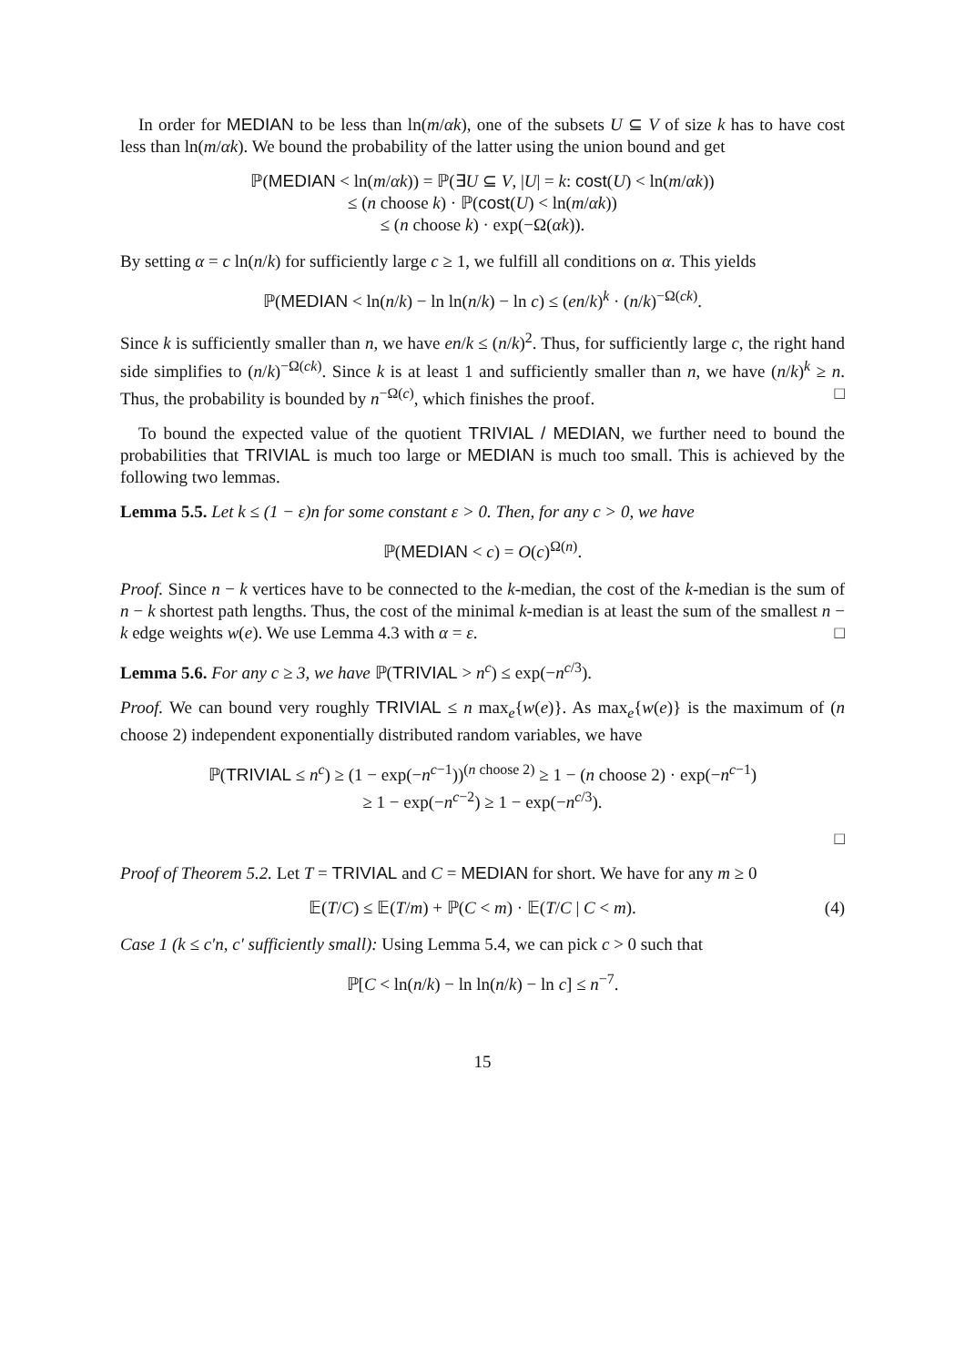In order for MEDIAN to be less than ln(m/αk), one of the subsets U ⊆ V of size k has to have cost less than ln(m/αk). We bound the probability of the latter using the union bound and get
ℙ(MEDIAN < ln(m/αk)) = ℙ(∃U ⊆ V, |U| = k: cost(U) < ln(m/αk))
≤ (n choose k) · ℙ(cost(U) < ln(m/αk))
≤ (n choose k) · exp(−Ω(αk)).
By setting α = c ln(n/k) for sufficiently large c ≥ 1, we fulfill all conditions on α. This yields
ℙ(MEDIAN < ln(n/k) − ln ln(n/k) − ln c) ≤ (en/k)<sup>k</sup> · (n/k)<sup>−Ω(ck)</sup>.
Since k is sufficiently smaller than n, we have en/k ≤ (n/k)<sup>2</sup>. Thus, for sufficiently large c, the right hand side simplifies to (n/k)<sup>−Ω(ck)</sup>. Since k is at least 1 and sufficiently smaller than n, we have (n/k)<sup>k</sup> ≥ n. Thus, the probability is bounded by n<sup>−Ω(c)</sup>, which finishes the proof. □
To bound the expected value of the quotient TRIVIAL / MEDIAN, we further need to bound the probabilities that TRIVIAL is much too large or MEDIAN is much too small. This is achieved by the following two lemmas.
Lemma 5.5. Let k ≤ (1 − ε)n for some constant ε > 0. Then, for any c > 0, we have
ℙ(MEDIAN < c) = O(c)<sup>Ω(n)</sup>.
Proof. Since n − k vertices have to be connected to the k-median, the cost of the k-median is the sum of n − k shortest path lengths. Thus, the cost of the minimal k-median is at least the sum of the smallest n − k edge weights w(e). We use Lemma 4.3 with α = ε. □
Lemma 5.6. For any c ≥ 3, we have ℙ(TRIVIAL > n<sup>c</sup>) ≤ exp(−n<sup>c/3</sup>).
Proof. We can bound very roughly TRIVIAL ≤ n max<sub>e</sub>{w(e)}. As max<sub>e</sub>{w(e)} is the maximum of (n choose 2) independent exponentially distributed random variables, we have
ℙ(TRIVIAL ≤ n<sup>c</sup>) ≥ (1 − exp(−n<sup>c−1</sup>))<sup>(n choose 2)</sup> ≥ 1 − (n choose 2) · exp(−n<sup>c−1</sup>)
≥ 1 − exp(−n<sup>c−2</sup>) ≥ 1 − exp(−n<sup>c/3</sup>).
□
Proof of Theorem 5.2. Let T = TRIVIAL and C = MEDIAN for short. We have for any m ≥ 0
𝔼(T/C) ≤ 𝔼(T/m) + ℙ(C < m) · 𝔼(T/C | C < m). (4)
Case 1 (k ≤ c′n, c′ sufficiently small): Using Lemma 5.4, we can pick c > 0 such that
ℙ[C < ln(n/k) − ln ln(n/k) − ln c] ≤ n<sup>−7</sup>.
15